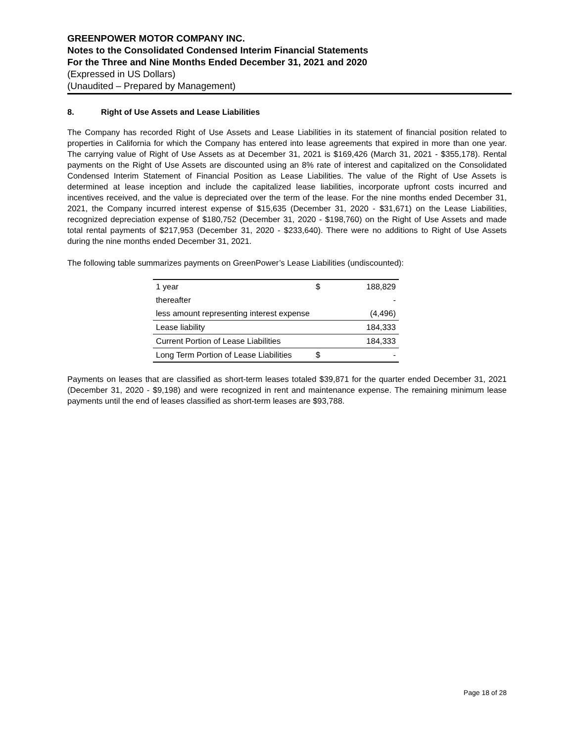GREENPOWER MOTOR COMPANY INC.
Notes to the Consolidated Condensed Interim Financial Statements
For the Three and Nine Months Ended December 31, 2021 and 2020
(Expressed in US Dollars)
(Unaudited – Prepared by Management)
8. Right of Use Assets and Lease Liabilities
The Company has recorded Right of Use Assets and Lease Liabilities in its statement of financial position related to properties in California for which the Company has entered into lease agreements that expired in more than one year. The carrying value of Right of Use Assets as at December 31, 2021 is $169,426 (March 31, 2021 - $355,178). Rental payments on the Right of Use Assets are discounted using an 8% rate of interest and capitalized on the Consolidated Condensed Interim Statement of Financial Position as Lease Liabilities. The value of the Right of Use Assets is determined at lease inception and include the capitalized lease liabilities, incorporate upfront costs incurred and incentives received, and the value is depreciated over the term of the lease. For the nine months ended December 31, 2021, the Company incurred interest expense of $15,635 (December 31, 2020 - $31,671) on the Lease Liabilities, recognized depreciation expense of $180,752 (December 31, 2020 - $198,760) on the Right of Use Assets and made total rental payments of $217,953 (December 31, 2020 - $233,640). There were no additions to Right of Use Assets during the nine months ended December 31, 2021.
The following table summarizes payments on GreenPower’s Lease Liabilities (undiscounted):
| 1 year | $ | 188,829 |
| thereafter | | - |
| less amount representing interest expense | | (4,496) |
| Lease liability | | 184,333 |
| Current Portion of Lease Liabilities | | 184,333 |
| Long Term Portion of Lease Liabilities | $ | - |
Payments on leases that are classified as short-term leases totaled $39,871 for the quarter ended December 31, 2021 (December 31, 2020 - $9,198) and were recognized in rent and maintenance expense. The remaining minimum lease payments until the end of leases classified as short-term leases are $93,788.
Page 18 of 28